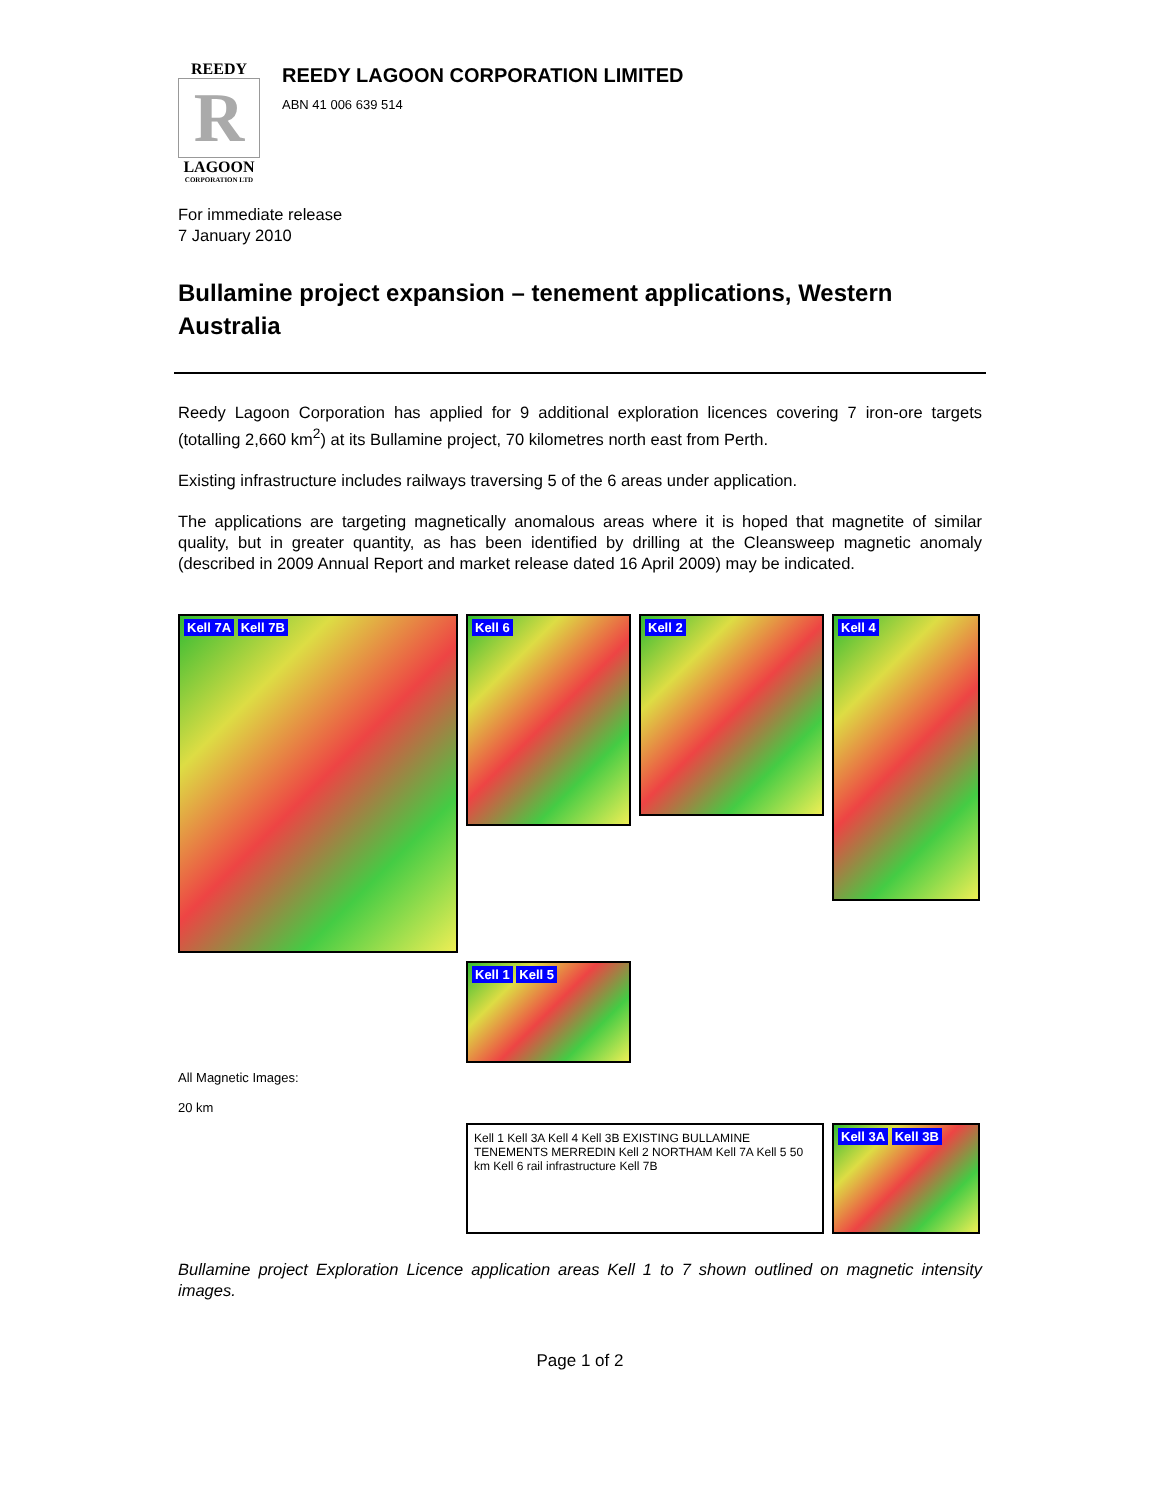REEDY
R
LAGOON
CORPORATION LTD
REEDY LAGOON CORPORATION LIMITED
ABN 41 006 639 514
For immediate release
7 January 2010
Bullamine project expansion – tenement applications, Western Australia
Reedy Lagoon Corporation has applied for 9 additional exploration licences covering 7 iron-ore targets (totalling 2,660 km<sup>2</sup>) at its Bullamine project, 70 kilometres north east from Perth.
Existing infrastructure includes railways traversing 5 of the 6 areas under application.
The applications are targeting magnetically anomalous areas where it is hoped that magnetite of similar quality, but in greater quantity, as has been identified by drilling at the Cleansweep magnetic anomaly (described in 2009 Annual Report and market release dated 16 April 2009) may be indicated.
Kell 7A Kell 7B
Kell 6
Kell 2
Kell 4
All Magnetic Images:
20 km
Kell 1 Kell 5
Kell 1 Kell 3A Kell 4 Kell 3B EXISTING BULLAMINE TENEMENTS MERREDIN Kell 2 NORTHAM Kell 7A Kell 5 50 km Kell 6 rail infrastructure Kell 7B
Kell 3A Kell 3B
Bullamine project Exploration Licence application areas Kell 1 to 7 shown outlined on magnetic intensity images.
Page 1 of 2